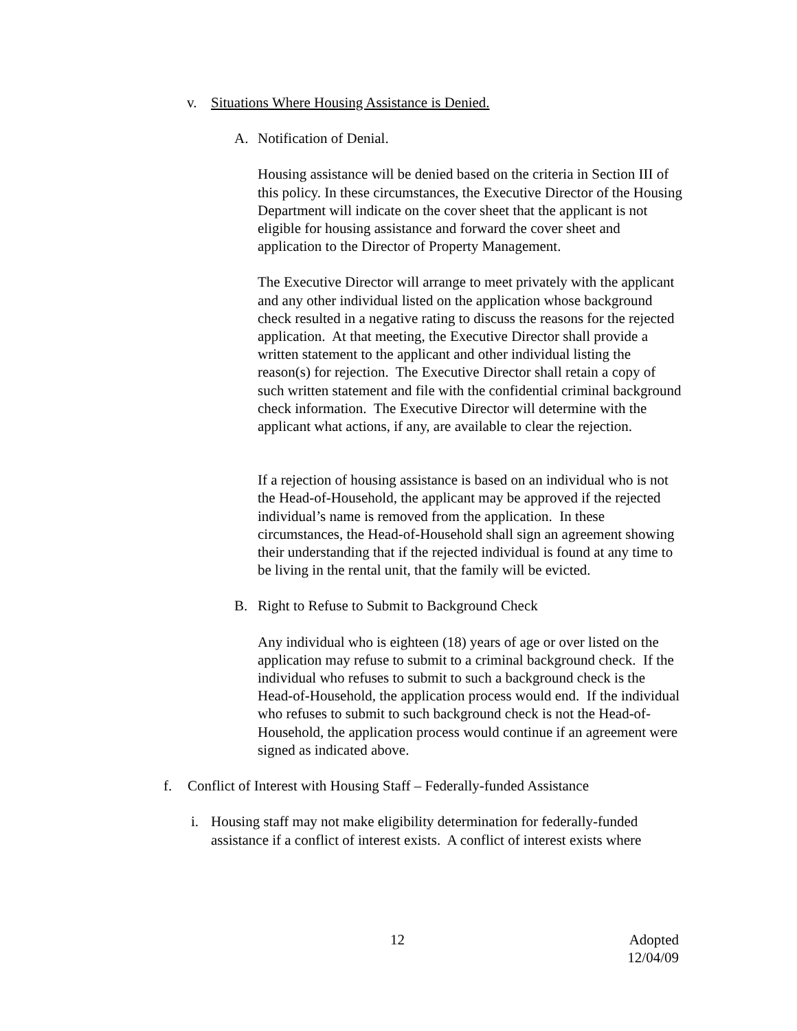v. Situations Where Housing Assistance is Denied.
A. Notification of Denial.
Housing assistance will be denied based on the criteria in Section III of this policy. In these circumstances, the Executive Director of the Housing Department will indicate on the cover sheet that the applicant is not eligible for housing assistance and forward the cover sheet and application to the Director of Property Management.
The Executive Director will arrange to meet privately with the applicant and any other individual listed on the application whose background check resulted in a negative rating to discuss the reasons for the rejected application. At that meeting, the Executive Director shall provide a written statement to the applicant and other individual listing the reason(s) for rejection. The Executive Director shall retain a copy of such written statement and file with the confidential criminal background check information. The Executive Director will determine with the applicant what actions, if any, are available to clear the rejection.
If a rejection of housing assistance is based on an individual who is not the Head-of-Household, the applicant may be approved if the rejected individual’s name is removed from the application. In these circumstances, the Head-of-Household shall sign an agreement showing their understanding that if the rejected individual is found at any time to be living in the rental unit, that the family will be evicted.
B. Right to Refuse to Submit to Background Check
Any individual who is eighteen (18) years of age or over listed on the application may refuse to submit to a criminal background check. If the individual who refuses to submit to such a background check is the Head-of-Household, the application process would end. If the individual who refuses to submit to such background check is not the Head-of-Household, the application process would continue if an agreement were signed as indicated above.
f. Conflict of Interest with Housing Staff – Federally-funded Assistance
i. Housing staff may not make eligibility determination for federally-funded assistance if a conflict of interest exists. A conflict of interest exists where
12 Adopted
12/04/09